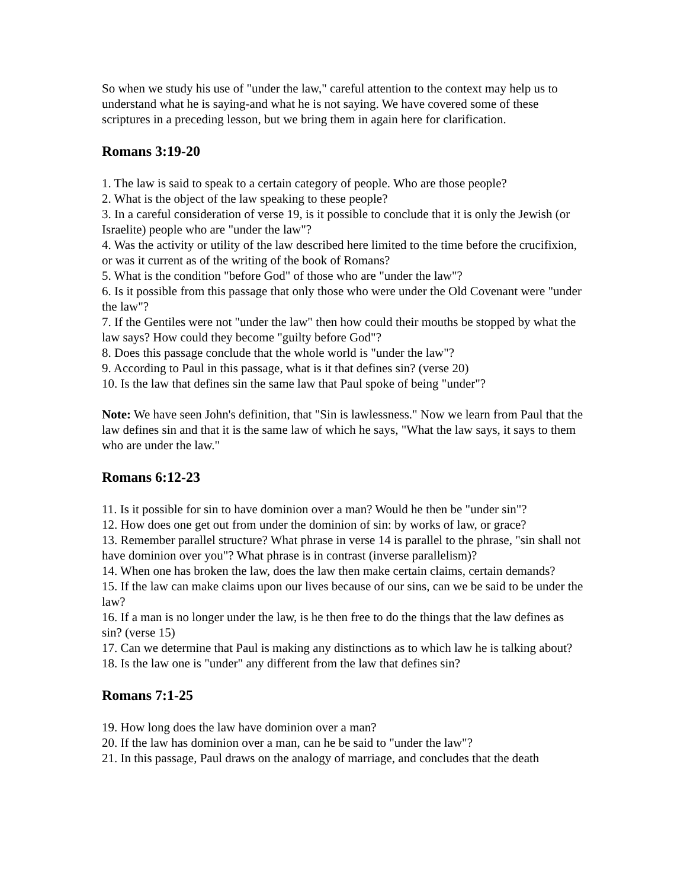So when we study his use of "under the law," careful attention to the context may help us to understand what he is saying-and what he is not saying. We have covered some of these scriptures in a preceding lesson, but we bring them in again here for clarification.
Romans 3:19-20
1. The law is said to speak to a certain category of people. Who are those people?
2. What is the object of the law speaking to these people?
3. In a careful consideration of verse 19, is it possible to conclude that it is only the Jewish (or Israelite) people who are "under the law"?
4. Was the activity or utility of the law described here limited to the time before the crucifixion, or was it current as of the writing of the book of Romans?
5. What is the condition "before God" of those who are "under the law"?
6. Is it possible from this passage that only those who were under the Old Covenant were "under the law"?
7. If the Gentiles were not "under the law" then how could their mouths be stopped by what the law says? How could they become "guilty before God"?
8. Does this passage conclude that the whole world is "under the law"?
9. According to Paul in this passage, what is it that defines sin? (verse 20)
10. Is the law that defines sin the same law that Paul spoke of being "under"?
Note: We have seen John's definition, that "Sin is lawlessness." Now we learn from Paul that the law defines sin and that it is the same law of which he says, "What the law says, it says to them who are under the law."
Romans 6:12-23
11. Is it possible for sin to have dominion over a man? Would he then be "under sin"?
12. How does one get out from under the dominion of sin: by works of law, or grace?
13. Remember parallel structure? What phrase in verse 14 is parallel to the phrase, "sin shall not have dominion over you"? What phrase is in contrast (inverse parallelism)?
14. When one has broken the law, does the law then make certain claims, certain demands?
15. If the law can make claims upon our lives because of our sins, can we be said to be under the law?
16. If a man is no longer under the law, is he then free to do the things that the law defines as sin? (verse 15)
17. Can we determine that Paul is making any distinctions as to which law he is talking about?
18. Is the law one is "under" any different from the law that defines sin?
Romans 7:1-25
19. How long does the law have dominion over a man?
20. If the law has dominion over a man, can he be said to "under the law"?
21. In this passage, Paul draws on the analogy of marriage, and concludes that the death